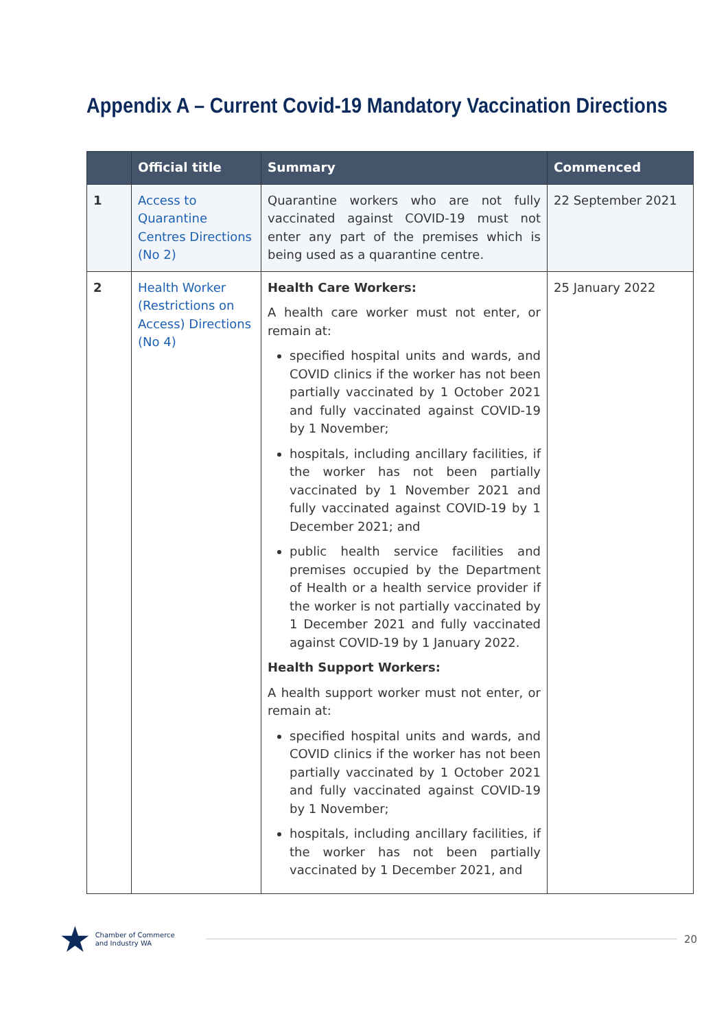Appendix A – Current Covid-19 Mandatory Vaccination Directions
| | Official title | Summary | Commenced |
| --- | --- | --- | --- |
| 1 | Access to Quarantine Centres Directions (No 2) | Quarantine workers who are not fully vaccinated against COVID-19 must not enter any part of the premises which is being used as a quarantine centre. | 22 September 2021 |
| 2 | Health Worker (Restrictions on Access) Directions (No 4) | Health Care Workers: A health care worker must not enter, or remain at: specified hospital units and wards, and COVID clinics if the worker has not been partially vaccinated by 1 October 2021 and fully vaccinated against COVID-19 by 1 November; hospitals, including ancillary facilities, if the worker has not been partially vaccinated by 1 November 2021 and fully vaccinated against COVID-19 by 1 December 2021; and public health service facilities and premises occupied by the Department of Health or a health service provider if the worker is not partially vaccinated by 1 December 2021 and fully vaccinated against COVID-19 by 1 January 2022. Health Support Workers: A health support worker must not enter, or remain at: specified hospital units and wards, and COVID clinics if the worker has not been partially vaccinated by 1 October 2021 and fully vaccinated against COVID-19 by 1 November; hospitals, including ancillary facilities, if the worker has not been partially vaccinated by 1 December 2021, and | 25 January 2022 |
★ Chamber of Commerce
and Industry WA
20